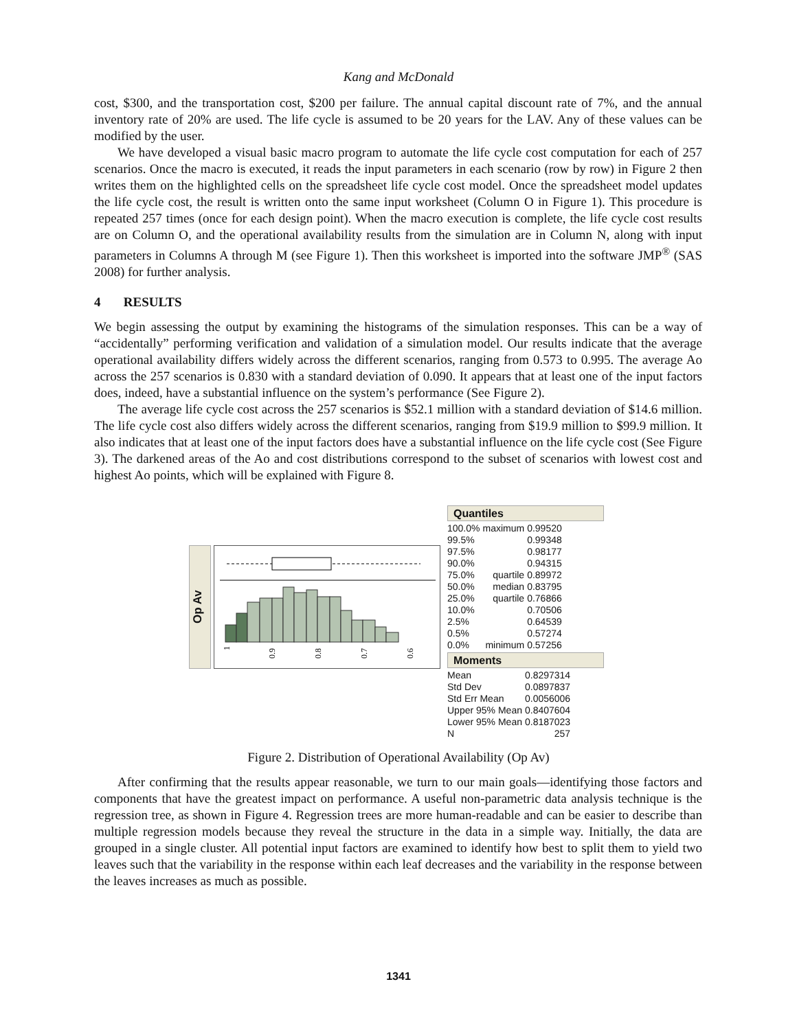Kang and McDonald
cost, $300, and the transportation cost, $200 per failure. The annual capital discount rate of 7%, and the annual inventory rate of 20% are used. The life cycle is assumed to be 20 years for the LAV. Any of these values can be modified by the user.
We have developed a visual basic macro program to automate the life cycle cost computation for each of 257 scenarios. Once the macro is executed, it reads the input parameters in each scenario (row by row) in Figure 2 then writes them on the highlighted cells on the spreadsheet life cycle cost model. Once the spreadsheet model updates the life cycle cost, the result is written onto the same input worksheet (Column O in Figure 1). This procedure is repeated 257 times (once for each design point). When the macro execution is complete, the life cycle cost results are on Column O, and the operational availability results from the simulation are in Column N, along with input parameters in Columns A through M (see Figure 1). Then this worksheet is imported into the software JMP<sup>®</sup> (SAS 2008) for further analysis.
4 RESULTS
We begin assessing the output by examining the histograms of the simulation responses. This can be a way of “accidentally” performing verification and validation of a simulation model. Our results indicate that the average operational availability differs widely across the different scenarios, ranging from 0.573 to 0.995. The average Ao across the 257 scenarios is 0.830 with a standard deviation of 0.090. It appears that at least one of the input factors does, indeed, have a substantial influence on the system’s performance (See Figure 2).
The average life cycle cost across the 257 scenarios is $52.1 million with a standard deviation of $14.6 million. The life cycle cost also differs widely across the different scenarios, ranging from $19.9 million to $99.9 million. It also indicates that at least one of the input factors does have a substantial influence on the life cycle cost (See Figure 3). The darkened areas of the Ao and cost distributions correspond to the subset of scenarios with lowest cost and highest Ao points, which will be explained with Figure 8.
Op Av
1
0.9
0.8
0.7
0.6
Quantiles
| 100.0% | maximum | 0.99520 |
| 99.5% | | 0.99348 |
| 97.5% | | 0.98177 |
| 90.0% | | 0.94315 |
| 75.0% | quartile | 0.89972 |
| 50.0% | median | 0.83795 |
| 25.0% | quartile | 0.76866 |
| 10.0% | | 0.70506 |
| 2.5% | | 0.64539 |
| 0.5% | | 0.57274 |
| 0.0% | minimum | 0.57256 |
Moments
| Mean | 0.8297314 |
| Std Dev | 0.0897837 |
| Std Err Mean | 0.0056006 |
| Upper 95% Mean | 0.8407604 |
| Lower 95% Mean | 0.8187023 |
| N | 257 |
Figure 2. Distribution of Operational Availability (Op Av)
After confirming that the results appear reasonable, we turn to our main goals—identifying those factors and components that have the greatest impact on performance. A useful non-parametric data analysis technique is the regression tree, as shown in Figure 4. Regression trees are more human-readable and can be easier to describe than multiple regression models because they reveal the structure in the data in a simple way. Initially, the data are grouped in a single cluster. All potential input factors are examined to identify how best to split them to yield two leaves such that the variability in the response within each leaf decreases and the variability in the response between the leaves increases as much as possible.
1341